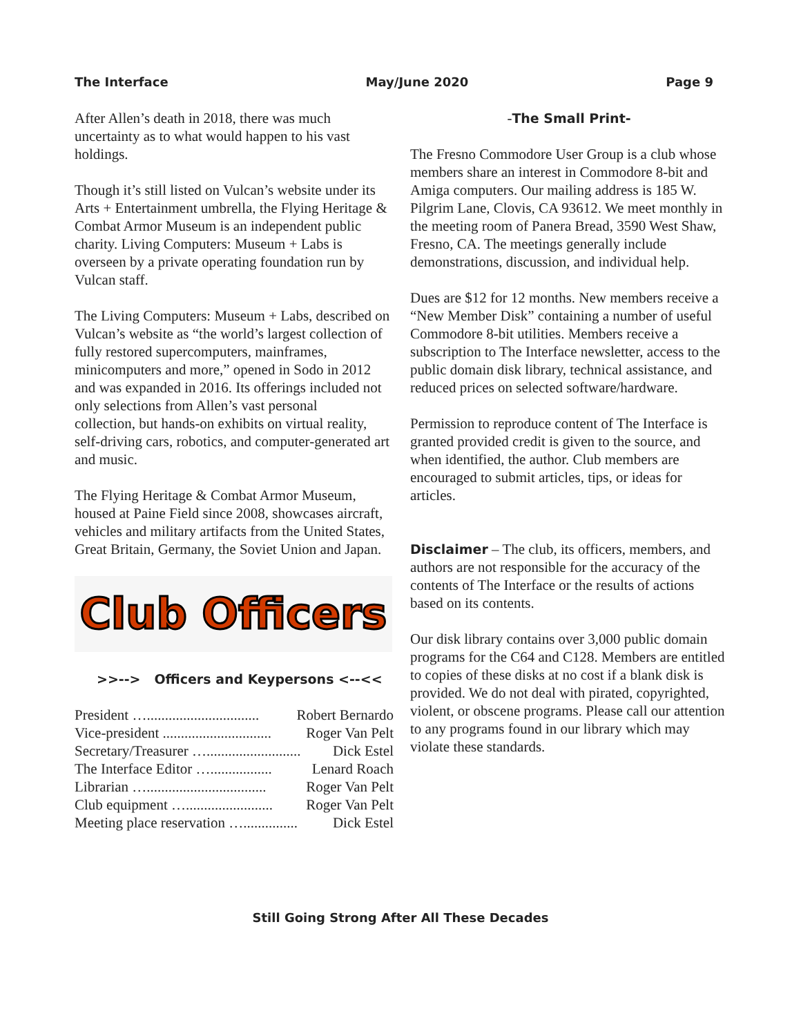The Interface May/June 2020 Page 9
After Allen’s death in 2018, there was much uncertainty as to what would happen to his vast holdings.
Though it’s still listed on Vulcan’s website under its Arts + Entertainment umbrella, the Flying Heritage & Combat Armor Museum is an independent public charity. Living Computers: Museum + Labs is overseen by a private operating foundation run by Vulcan staff.
The Living Computers: Museum + Labs, described on Vulcan’s website as “the world’s largest collection of fully restored supercomputers, mainframes, minicomputers and more,” opened in Sodo in 2012 and was expanded in 2016. Its offerings included not only selections from Allen’s vast personal
collection, but hands-on exhibits on virtual reality, self-driving cars, robotics, and computer-generated art and music.
The Flying Heritage & Combat Armor Museum, housed at Paine Field since 2008, showcases aircraft, vehicles and military artifacts from the United States, Great Britain, Germany, the Soviet Union and Japan.
Club Officers
>>--> Officers and Keypersons <--<<
President …............................... Robert Bernardo
Vice-president .............................. Roger Van Pelt
Secretary/Treasurer ….......................... Dick Estel
The Interface Editor …................. Lenard Roach
Librarian …................................. Roger Van Pelt
Club equipment …........................ Roger Van Pelt
Meeting place reservation …............... Dick Estel
-The Small Print-
The Fresno Commodore User Group is a club whose members share an interest in Commodore 8-bit and Amiga computers. Our mailing address is 185 W. Pilgrim Lane, Clovis, CA 93612. We meet monthly in the meeting room of Panera Bread, 3590 West Shaw, Fresno, CA. The meetings generally include demonstrations, discussion, and individual help.
Dues are $12 for 12 months. New members receive a “New Member Disk” containing a number of useful Commodore 8-bit utilities. Members receive a subscription to The Interface newsletter, access to the public domain disk library, technical assistance, and reduced prices on selected software/hardware.
Permission to reproduce content of The Interface is granted provided credit is given to the source, and when identified, the author. Club members are encouraged to submit articles, tips, or ideas for articles.
Disclaimer – The club, its officers, members, and authors are not responsible for the accuracy of the contents of The Interface or the results of actions based on its contents.
Our disk library contains over 3,000 public domain programs for the C64 and C128. Members are entitled to copies of these disks at no cost if a blank disk is provided. We do not deal with pirated, copyrighted, violent, or obscene programs. Please call our attention to any programs found in our library which may violate these standards.
Still Going Strong After All These Decades